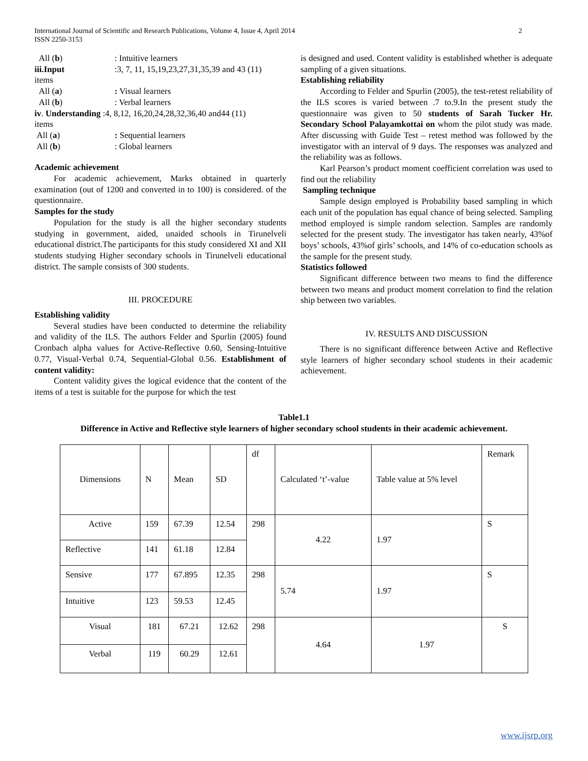International Journal of Scientific and Research Publications, Volume 4, Issue 4, April 2014
ISSN 2250-3153
2
All (b): Intuitive learners
iii.Input:3, 7, 11, 15,19,23,27,31,35,39 and 43 (11)
items
All (a): Visual learners
All (b): Verbal learners
iv. Understanding :4, 8,12, 16,20,24,28,32,36,40 and44 (11)
items
All (a): Sequential learners
All (b): Global learners
Academic achievement
For academic achievement, Marks obtained in quarterly examination (out of 1200 and converted in to 100) is considered. of the questionnaire.
Samples for the study
Population for the study is all the higher secondary students studying in government, aided, unaided schools in Tirunelveli educational district.The participants for this study considered XI and XII students studying Higher secondary schools in Tirunelveli educational district. The sample consists of 300 students.
III. PROCEDURE
Establishing validity
Several studies have been conducted to determine the reliability and validity of the ILS. The authors Felder and Spurlin (2005) found Cronbach alpha values for Active-Reflective 0.60, Sensing-Intuitive 0.77, Visual-Verbal 0.74, Sequential-Global 0.56. Establishment of content validity:
Content validity gives the logical evidence that the content of the items of a test is suitable for the purpose for which the test
is designed and used. Content validity is established whether is adequate sampling of a given situations.
Establishing reliability
According to Felder and Spurlin (2005), the test-retest reliability of the ILS scores is varied between .7 to.9.In the present study the questionnaire was given to 50 students of Sarah Tucker Hr. Secondary School Palayamkottai on whom the pilot study was made. After discussing with Guide Test – retest method was followed by the investigator with an interval of 9 days. The responses was analyzed and the reliability was as follows.
Karl Pearson’s product moment coefficient correlation was used to find out the reliability
Sampling technique
Sample design employed is Probability based sampling in which each unit of the population has equal chance of being selected. Sampling method employed is simple random selection. Samples are randomly selected for the present study. The investigator has taken nearly, 43%of boys’ schools, 43%of girls’ schools, and 14% of co-education schools as the sample for the present study.
Statistics followed
Significant difference between two means to find the difference between two means and product moment correlation to find the relation ship between two variables.
IV. RESULTS AND DISCUSSION
There is no significant difference between Active and Reflective style learners of higher secondary school students in their academic achievement.
Table1.1
Difference in Active and Reflective style learners of higher secondary school students in their academic achievement.
| Dimensions | N | Mean | SD | df | Calculated ‘t’-value | Table value at 5% level | Remark |
| Active | 159 | 67.39 | 12.54 | 298 | 4.22 | 1.97 | S |
| Reflective | 141 | 61.18 | 12.84 | | | | |
| Sensive | 177 | 67.895 | 12.35 | 298 | 5.74 | 1.97 | S |
| Intuitive | 123 | 59.53 | 12.45 | | | | |
| Visual | 181 | 67.21 | 12.62 | 298 | 4.64 | 1.97 | S |
| Verbal | 119 | 60.29 | 12.61 | | | | |
www.ijsrp.org